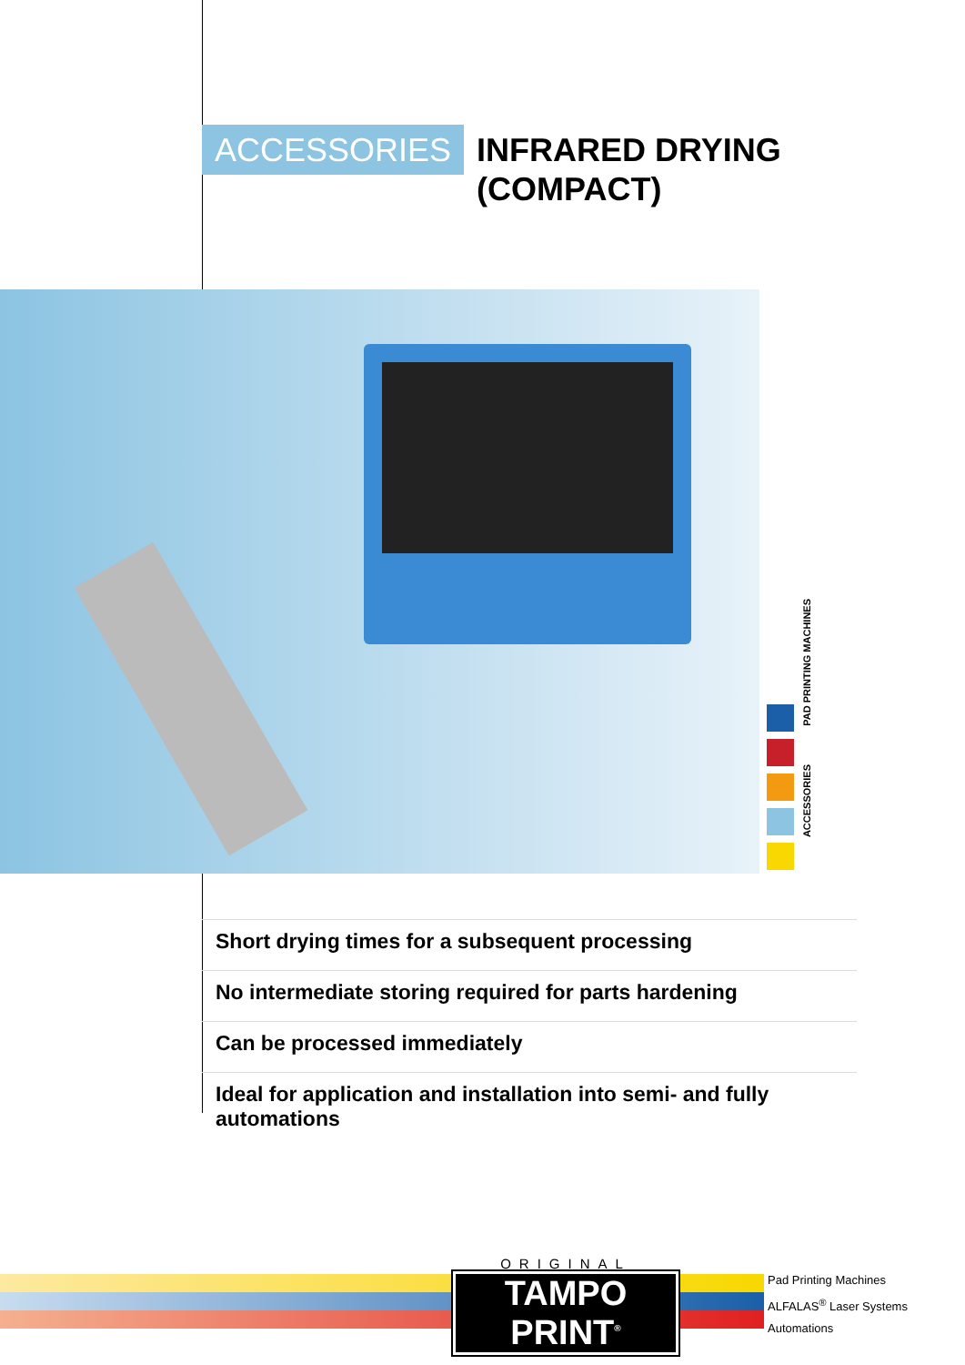ACCESSORIES INFRARED DRYING (COMPACT)
PAD PRINTING MACHINES
ACCESSORIES
Short drying times for a subsequent processing
No intermediate storing required for parts hardening
Can be processed immediately
Ideal for application and installation into semi- and fully automations
ORIGINAL
TAMPO PRINT<sup>®</sup>
Pad Printing Machines
ALFALAS<sup>®</sup> Laser Systems
Automations